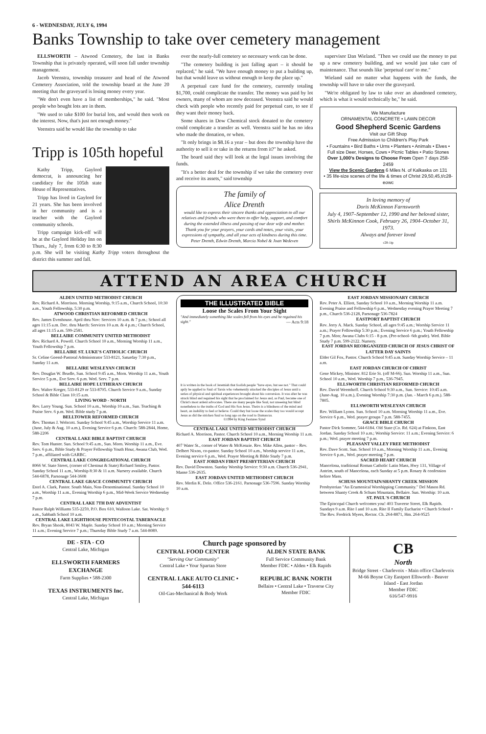6 - WEDNESDAY, JULY 6, 1994
Banks Township to take over cemetery management
ELLSWORTH – Atwood Cemetery, the last in Banks Township that is privately operated, will soon fall under township management.
Jacob Veenstra, township treasurer and head of the Atwood Cemetery Association, told the township board at the June 20 meeting that the graveyard is losing money every year.
"We don't even have a list of memberships," he said. "Most people who bought lots are in them.
"We used to take $100 for burial lots, and would then work on the interest. Now, that's just not enough money."
Veenstra said he would like the township to take
Tripp is 105th hopeful
Kathy Tripp, Gaylord democrat, is announcing her candidacy for the 105th state House of Representatives.
Tripp has lived in Gaylord for 21 years. She has been involved in her community and is a teacher with the Gaylord community schools.
Tripp campaign kick-off will be at the Gaylord Holiday Inn on Thurs., July 7, from 6:30 to 8:30 p.m. She will be visiting Kathy Tripp voters throughout the district this summer and fall.
over the nearly-full cemetery so necessary work can be done.
"The cemetery building is just falling apart – it should be replaced," he said. "We have enough money to put a building up, but that would leave us without enough to keep the place up."
A perpetual care fund for the cemetery, currently totaling $1,700, could complicate the transfer. The money was paid by lot owners, many of whom are now deceased. Veenstra said he would check with people who recently paid for perpetual care, to see if they want their money back.
Some shares in Dow Chemical stock donated to the cemetery could complicate a transfer as well. Veenstra said he has no idea who made the donation, or when.
"It only brings in $8.16 a year – but does the township have the authority to sell it or take in the returns from it?" he asked.
The board said they will look at the legal issues involving the funds.
"It's a better deal for the township if we take the cemetery over and receive its assets," said township
The family of
Alice Drenth
would like to express their sincere thanks and appreciation to all our relatives and friends who were there to offer help, support, and comfort during the extended illness and passing of our dear wife and mother. Thank you for your prayers, your cards and notes, your visits, your expressions of sympathy, and all your acts of kindness during this time.
Peter Drenth, Edwin Drenth, Marcia Nobel & Joan Wedeven
supervisor Dan Wieland. "Then we could use the money to put up a new cemetery building, and we would just take care of maintenance. That sounds like 'perpetual care' to me."
Wieland said no matter what happens with the funds, the township will have to take over the graveyard.
"We're obligated by law to take over an abandoned cemetery, which is what it would technically be," he said.
We Manufacture
ORNAMENTAL CONCRETE • LAWN DECOR
Good Shepherd Scenic Gardens
Visit our Gift Shop
Free Admission to Children's Play Park
• Fountains • Bird Baths • Urns • Planters • Animals • Elves • Full size Deer, Horses, Cows • Picnic Tables • Patio Stones
Over 1,000's Designs to Choose From Open 7 days 258-2459
View the Scenic Gardens 6 Miles N. of Kalkaska on 131
• 35 life-size scenes of the life & times of Christ 29,50,45,t/c28-eowc
In loving memory of
Doris McKinnon Farnsworth
July 4, 1907–September 12, 1990 and her beloved sister, Shirls McKinnon Cook, February 26, 1904–October 31, 1973.
Always and forever loved
c28-1tp
ATTEND AN AREA CHURCH
ALDEN UNITED METHODIST CHURCH
Rev. Richard A. Morrison. Morning Worship, 9:15 a.m., Church School, 10:30 a.m., Youth Fellowship, 5:30 p.m.
ATWOOD CHRISTIAN REFORMED CHURCH
Rev. James Evenhouse. April thru Nov: Services 10 a.m. & 7 p.m.; School all ages 11:15 a.m. Dec. thru March: Services 10 a.m. & 4 p.m.; Church School, all ages 11:15 a.m. 599-2581.
BELLAIRE COMMUNITY UNITED METHODIST
Rev. Richard A. Powell. Church School 10 a.m., Morning Worship 11 a.m., Youth Fellowship 7 p.m.
BELLAIRE ST. LUKE'S CATHOLIC CHURCH
Sr. Celine Goessl-Pastoral Administrator 533-8121, Saturday 7:30 p.m., Sunday 11 a.m.
BELLAIRE WESLEYAN CHURCH
Rev. Douglas W. Beadle, Sun. School 9:45 a.m., Morn. Worship 11 a.m., Youth Service 5 p.m., Eve Serv. 6 p.m. Wed. Serv. 7 p.m.
BELLAIRE HOPE LUTHERAN CHURCH
Rev. Walter Kreger, 533-8129 or 533-8705. Church Service 9 a.m., Sunday School & Bible Class 10:15 a.m.
LIVING WORD - NORTH
Rev. Larry Young. Sun. School 10 a.m., Worship 10 a.m., Sun. Teaching & Praise Serv. 6 p.m. Wed. Bible study 7 p.m.
BELLTOWER REFORMED CHURCH
Rev. Thomas J. Welscott. Sunday School 9:45 a.m., Worship Service 11 a.m. (June, July & Aug. 10 a.m.), Evening Service 6 p.m. Church: 588-2844, Home, 588-2206
CENTRAL LAKE BIBLE BAPTIST CHURCH
Rev. Tom Hunter. Sun. School 9:45 a.m., Sun. Morn. Worship 11 a.m., Eve. Serv. 6 p.m., Bible Study & Prayer Fellowship Youth Hour, Awana Club, Wed. 7 p.m., affiliated with GARBC.
CENTRAL LAKE CONGREGATIONAL CHURCH
8066 W. State Street, (corner of Chestnut & State) Richard Smiley, Pastor. Sunday School 11 a.m., Worship 8:30 & 11 a.m. Nursery available. Church 544-6878, Parsonage 544-3608
CENTRAL LAKE GRACE COMMUNITY CHURCH
Estel A. Clark, Pastor. South Main, Non-Denominational. Sunday School 10 a.m., Worship 11 a.m., Evening Worship 6 p.m., Mid-Week Service Wednesday 7 p.m.
CENTRAL LAKE 7TH DAY ADVENTIST
Pastor Ralph Williams 535-2259, P.O. Box 610, Walloon Lake. Sat. Worship: 9 a.m., Sabbath School 10 a.m.
CENTRAL LAKE LIGHTHOUSE PENTECOSTAL TABERNACLE
Rev. Bryan Shook, 8043 W. Maple. Sunday School 10 a.m.; Morning Service 11 a.m.; Evening Service 7 p.m.; Thursday Bible Study 7 a.m. 544-8089.
THE ILLUSTRATED BIBLE
Loose the Scales From Your Sight
"And immediately something like scales fell from his eyes and he regained his sight." — Acts 9:18
It is written in the book of Jeremiah that foolish people "have eyes, but see not." That could aptly be applied to Saul of Tarsis who vehemently attacked the disciples of Jesus until a series of physical and spiritual experiences brought about his conversion. It was after he was struck blind and regained his sight that he proclaimed for Jesus and, as Paul, became one of Christ's most ardent advocates. There are many people like Saul, not unseeing but blind nonetheless to the truths of God and His Son Jesus. Theirs is a blindness of the mind and heart, an inability to feel or believe. Could they but loose the scales they too would accept Jesus as did the stricken Saul so long ago on the road to Damascus.
©1994 by King Features Synd
CENTRAL LAKE UNITED METHODIST CHURCH
Richard A. Morrison, Pastor. Church School 10 a.m., Morning Worship 11 a.m.
EAST JORDAN BAPTIST CHURCH
407 Water St., corner of Water & McKenzie. Rev. Mike Allen, pastor – Rev. Delbert Nixon, co-pastor. Sunday School 10 a.m., Worship service 11 a.m., Evening service 6 p.m., Wed. Prayer Meeting & Bible Study 7 p.m.
EAST JORDAN FIRST PRESBYTERIAN CHURCH
Rev. David Downton. Sunday Worship Service: 9:30 a.m. Church 536-2941, Manse 536-2635.
EAST JORDAN UNITED METHODIST CHURCH
Rev. Merlin K. Delo. Office 536-2161. Parsonage 536-7596. Sunday Worship 10 a.m.
EAST JORDAN MISSIONARY CHURCH
Rev. Peter A. Elliott, Sunday School 10 a.m., Morning Worship 11 a.m. Evening Praise and Fellowship 6 p.m., Wednesday evening Prayer Meeting 7 p.m., Church 536-2128, Parsonage 536-7824
EASTPORT BAPTIST CHURCH
Rev. Jerry A. Mack. Sunday School, all ages 9:45 a.m.; Worship Service 11 a.m.; Prayer Fellowship 5:30 p.m.; Evening Service 6 p.m.; Youth Fellowship 7 p.m. Mon; Awana Clubs 6:15 - 8 p.m. (Pre-school- 6th grade). Wed. Bible Study 7 p.m. 599-2122. Nursery.
EAST JORDAN REORGANIZED CHURCH OF JESUS CHRIST OF LATTER DAY SAINTS
Elder Gil Fox, Pastor. Church School 9:45 a.m. Sunday Worship Service – 11 a.m.
EAST JORDAN CHURCH OF CHRIST
Gene Mickey, Minister. 812 Erie St. (off M-66). Sun. Worship 11 a.m., Sun. School 10 a.m., Wed. Worship 7 p.m., 536-7945.
ELLSWORTH CHRISTIAN REFORMED CHURCH
Rev. David Weemhoff. Church School 9:30 a.m., Sun. Service: 10:45 a.m. (June-Aug. 10 a.m.), Evening Worship 7:30 p.m. (Jan. - March 6 p.m.). 588-7805.
ELLSWORTH WESLEYAN CHURCH
Rev. William Lyons. Sun. School 10 a.m. Morning Worship 11 a.m., Eve. Service 6 p.m., Wed. prayer groups 7 p.m. 588-7455.
GRACE BIBLE CHURCH
Pastor Dick Sommer, 544-6184. Old State (Co. Rd. 624) at Finkton, East Jordan. Sunday School 10 a.m.; Worship Service: 11 a.m.; Evening Service: 6 p.m.; Wed. prayer meeting 7 p.m.
PLEASANT VALLEY FREE METHODIST
Rev. Dave Scott. Sun. School 10 a.m., Morning Worship 11 a.m., Evening Service 6 p.m., Wed. prayer meeting 7 p.m.
SACRED HEART CHURCH
Mancelona, traditional Roman Catholic Latin Mass, Hwy 131, Village of Antrim, south of Mancelona, each Sunday at 5 p.m. Rosary & confession before Mass.
SCHUSS MOUNTAIN/SHANTY CREEK MISSION
Presbyterian "An Ecumenical Worshipping Community." Del Mason Rd. between Shanty Creek & Schuss Mountain, Bellaire. Sun. Worship: 10 a.m.
ST. PAUL'S CHURCH
The Episcopal Church welcomes you! 403 Traverse Street, Elk Rapids. Sundays 9 a.m. Rite I and 10 a.m. Rite II Family Eucharist • Church School • The Rev. Fredrick Myers, Rector. Ch. 264-8871, Hm. 264-9525
DE - STA - CO
Central Lake, Michigan
ELLSWORTH FARMERS EXCHANGE
Farm Supplies • 588-2300
TEXAS INSTRUMENTS Inc.
Central Lake, Michigan
Church page sponsored by
CENTRAL FOOD CENTER
"Serving Our Community"
Central Lake • Your Spartan Store
CENTRAL LAKE AUTO CLINIC • 544-6113
Oil-Gas-Mechanical & Body Work
ALDEN STATE BANK
Full Service Community Bank
Member FDIC • Alden • Elk Rapids
REPUBLIC BANK NORTH
Bellaire • Central Lake • Traverse City
Member FDIC
CB
North
Bridge Street - Charlevoix - Main office Charlevoix M-66 Boyne City Eastport Ellsworth - Beaver Island - East Jordan
Member FDIC
616/547-9916